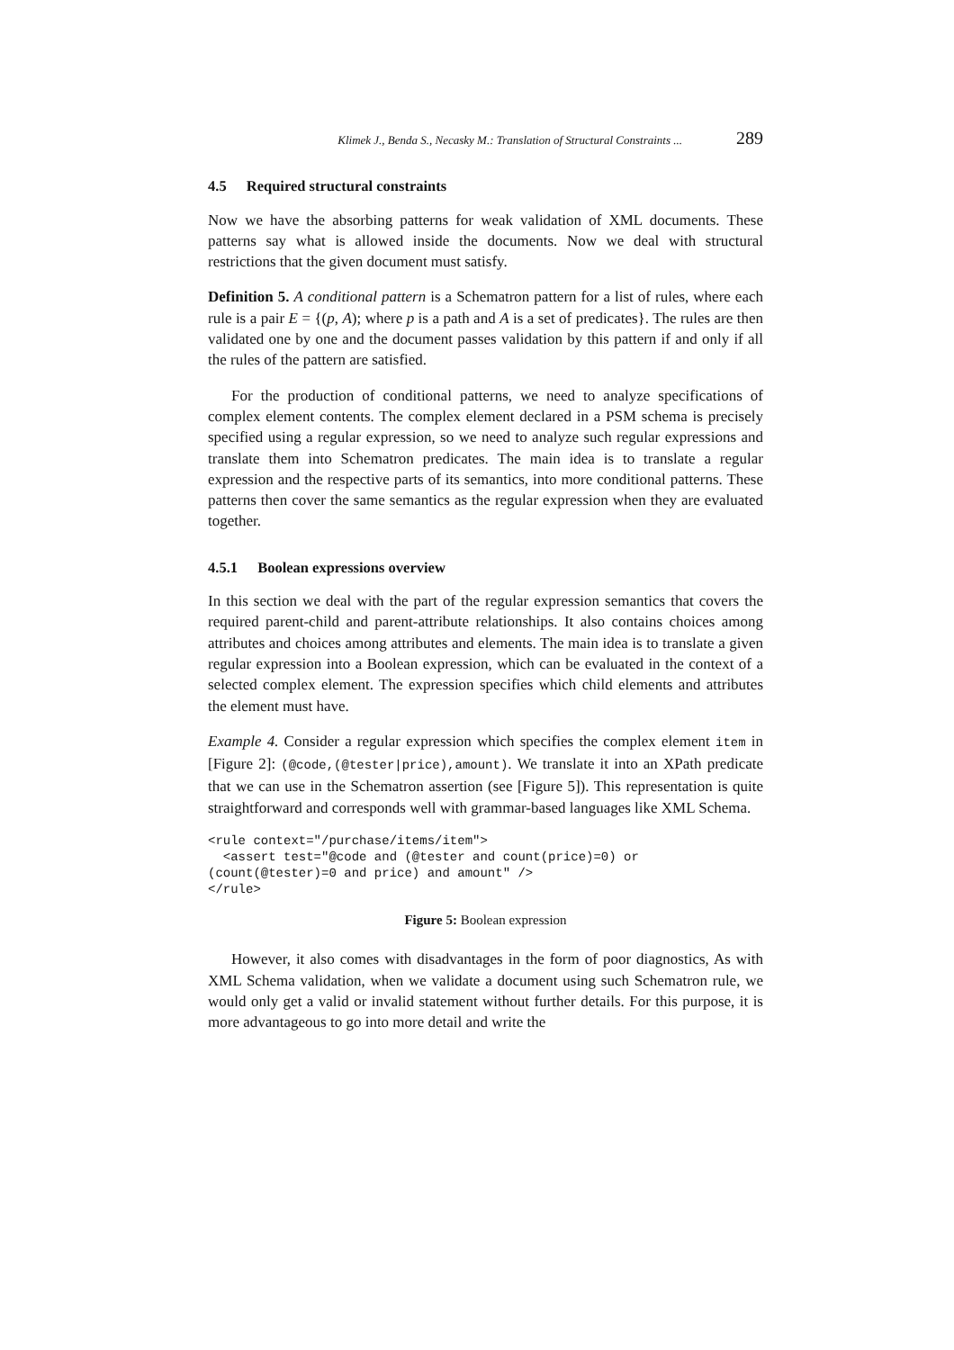Klimek J., Benda S., Necasky M.: Translation of Structural Constraints ... 289
4.5 Required structural constraints
Now we have the absorbing patterns for weak validation of XML documents. These patterns say what is allowed inside the documents. Now we deal with structural restrictions that the given document must satisfy.
Definition 5. A conditional pattern is a Schematron pattern for a list of rules, where each rule is a pair E = {(p, A); where p is a path and A is a set of predicates}. The rules are then validated one by one and the document passes validation by this pattern if and only if all the rules of the pattern are satisfied.
For the production of conditional patterns, we need to analyze specifications of complex element contents. The complex element declared in a PSM schema is precisely specified using a regular expression, so we need to analyze such regular expressions and translate them into Schematron predicates. The main idea is to translate a regular expression and the respective parts of its semantics, into more conditional patterns. These patterns then cover the same semantics as the regular expression when they are evaluated together.
4.5.1 Boolean expressions overview
In this section we deal with the part of the regular expression semantics that covers the required parent-child and parent-attribute relationships. It also contains choices among attributes and choices among attributes and elements. The main idea is to translate a given regular expression into a Boolean expression, which can be evaluated in the context of a selected complex element. The expression specifies which child elements and attributes the element must have.
Example 4. Consider a regular expression which specifies the complex element item in [Figure 2]: (@code,(@tester|price),amount). We translate it into an XPath predicate that we can use in the Schematron assertion (see [Figure 5]). This representation is quite straightforward and corresponds well with grammar-based languages like XML Schema.
<rule context="/purchase/items/item">
  <assert test="@code and (@tester and count(price)=0) or
(count(@tester)=0 and price) and amount" />
</rule>
Figure 5: Boolean expression
However, it also comes with disadvantages in the form of poor diagnostics, As with XML Schema validation, when we validate a document using such Schematron rule, we would only get a valid or invalid statement without further details. For this purpose, it is more advantageous to go into more detail and write the